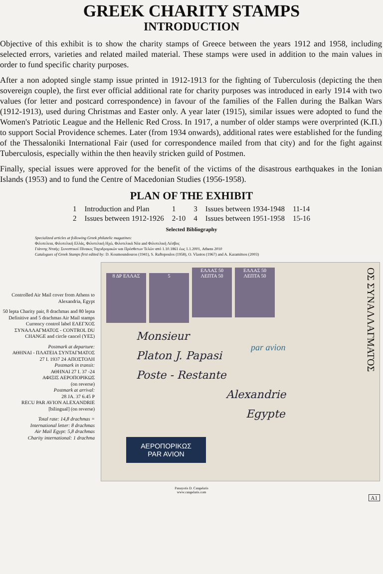GREEK CHARITY STAMPS
INTRODUCTION
Objective of this exhibit is to show the charity stamps of Greece between the years 1912 and 1958, including selected errors, varieties and related mailed material. These stamps were used in addition to the main values in order to fund specific charity purposes.
After a non adopted single stamp issue printed in 1912-1913 for the fighting of Tuberculosis (depicting the then sovereign couple), the first ever official additional rate for charity purposes was introduced in early 1914 with two values (for letter and postcard correspondence) in favour of the families of the Fallen during the Balkan Wars (1912-1913), used during Christmas and Easter only. A year later (1915), similar issues were adopted to fund the Women's Patriotic League and the Hellenic Red Cross. In 1917, a number of older stamps were overprinted (Κ.Π.) to support Social Providence schemes. Later (from 1934 onwards), additional rates were established for the funding of the Thessaloniki International Fair (used for correspondence mailed from that city) and for the fight against Tuberculosis, especially within the then heavily stricken guild of Postmen.
Finally, special issues were approved for the benefit of the victims of the disastrous earthquakes in the Ionian Islands (1953) and to fund the Centre of Macedonian Studies (1956-1958).
PLAN OF THE EXHIBIT
| 1 | Introduction and Plan | 1 | 3 | Issues between 1934-1948 | 11-14 |
| 2 | Issues between 1912-1926 | 2-10 | 4 | Issues between 1951-1958 | 15-16 |
Selected Bibliography
Specialized articles at following Greek philatelic magazines:
Φιλοτελεια, Φιλοτελική Ελλάς, Φιλοτελική Ηχώ, Φιλοτελικά Νέα and Φιλοτελική Λέσβος
Γιάννης Νταής: Συνοπτικοί Πίνακες Ταχυδρομικών και Πρόσθετων Τελών από 1.10.1861 έως 1.1.2001, Athens 2010
Catalogues of Greek Stamps first edited by: D. Koumoundouros (1941), S. Raftopoulos (1958), O. Vlastos (1967) and A. Karamitsos (2003)
Controlled Air Mail cover from Athens to Alexandria, Egypt
50 lepta Charity pair, 8 drachmas and 80 lepta Definitive and 5 drachmas Air Mail stamps
Currency control label ΕΛΕΓΧΟΣ ΣΥΝΑΛΛΑΓΜΑΤΟΣ - CONTROL DU CHANGE and circle cancel (ΥΕΣ)
Postmark at departure:
ΑΘΗΝΑΙ - ΠΛΑΤΕΙΑ ΣΥΝΤΑΓΜΑΤΟΣ
27 I. 1937 24 ΑΠΟΣΤΟΛΗ
Postmark in transit:
ΑΘΗΝΑΙ 27 I. 37 -24
ΑΦΙΞΙΣ ΑΕΡΟΠΟΡΙΚΩΣ
(on reverse)
Postmark at arrival:
28 JA. 37 6.45 P
RECU PAR AVION ALEXANDRIE
[bilingual] (on reverse)
Total rate: 14,8 drachmas =
International letter: 8 drachmas
Air Mail Egypt: 5,8 drachmas
Charity international: 1 drachma
8 ΔΡ ΕΛΛΑΣ 5 ΕΛΛΑΣ 50 ΛΕΠΤΑ 50 ΕΛΛΑΣ 50 ΛΕΠΤΑ 50
ΟΣ ΣΥΝΑΛΛΑΓΜΑΤΟΣ
Monsieur
Platon J. Papasi
Poste - Restante
Alexandrie
Egypte
par avion
ΑΕΡΟΠΟΡΙΚΩΣ
PAR AVION
Panayotis D. Cangelaris
www.cangelaris.com
A1